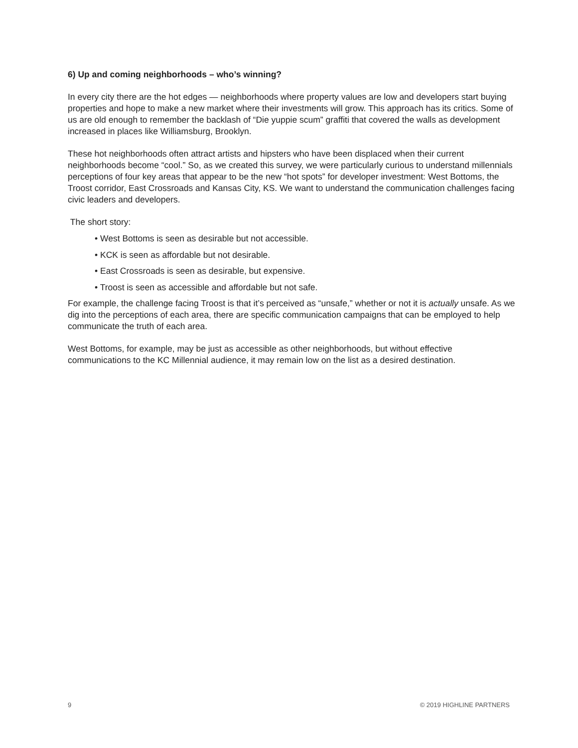6) Up and coming neighborhoods – who’s winning?
In every city there are the hot edges — neighborhoods where property values are low and developers start buying properties and hope to make a new market where their investments will grow. This approach has its critics. Some of us are old enough to remember the backlash of “Die yuppie scum” graffiti that covered the walls as development increased in places like Williamsburg, Brooklyn.
These hot neighborhoods often attract artists and hipsters who have been displaced when their current neighborhoods become “cool.” So, as we created this survey, we were particularly curious to understand millennials perceptions of four key areas that appear to be the new “hot spots” for developer investment: West Bottoms, the Troost corridor, East Crossroads and Kansas City, KS. We want to understand the communication challenges facing civic leaders and developers.
The short story:
• West Bottoms is seen as desirable but not accessible.
• KCK is seen as affordable but not desirable.
• East Crossroads is seen as desirable, but expensive.
• Troost is seen as accessible and affordable but not safe.
For example, the challenge facing Troost is that it’s perceived as “unsafe,” whether or not it is actually unsafe. As we dig into the perceptions of each area, there are specific communication campaigns that can be employed to help communicate the truth of each area.
West Bottoms, for example, may be just as accessible as other neighborhoods, but without effective communications to the KC Millennial audience, it may remain low on the list as a desired destination.
9 © 2019 HIGHLINE PARTNERS